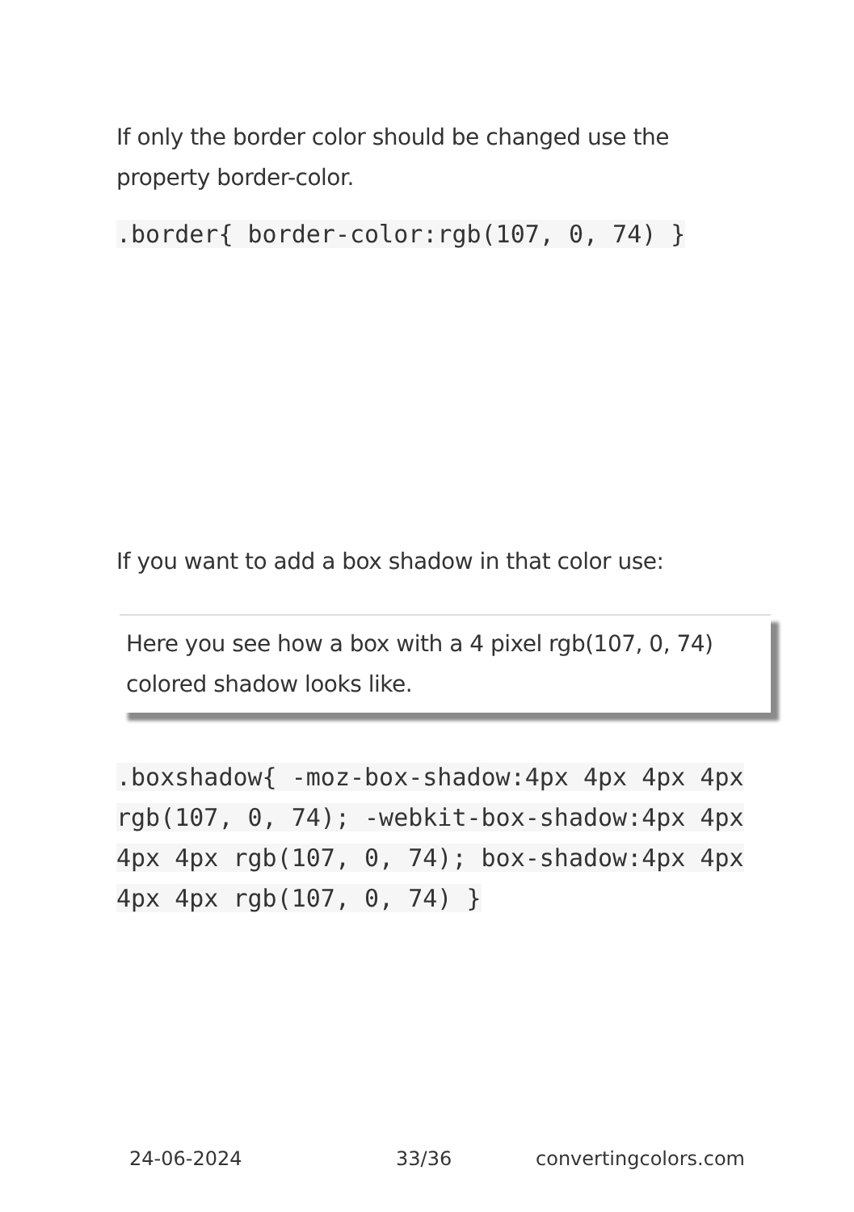If only the border color should be changed use the property border-color.
.border{ border-color:rgb(107, 0, 74) }
If you want to add a box shadow in that color use:
Here you see how a box with a 4 pixel rgb(107, 0, 74) colored shadow looks like.
.boxshadow{ -moz-box-shadow:4px 4px 4px 4px rgb(107, 0, 74); -webkit-box-shadow:4px 4px 4px 4px rgb(107, 0, 74); box-shadow:4px 4px 4px 4px rgb(107, 0, 74) }
24-06-2024 33/36 convertingcolors.com